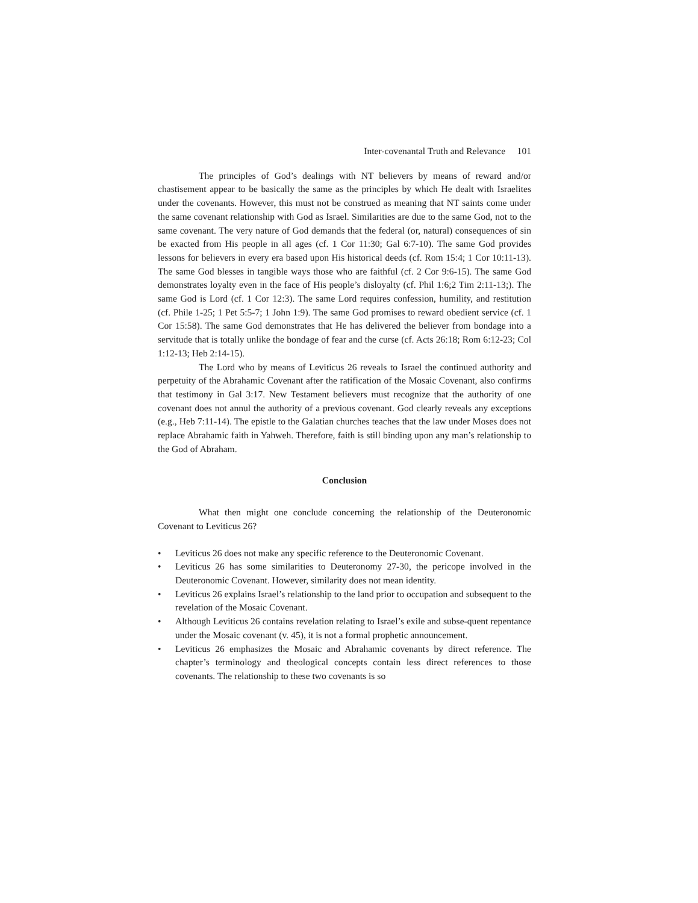Inter-covenantal Truth and Relevance 101
The principles of God’s dealings with NT believers by means of reward and/or chastisement appear to be basically the same as the principles by which He dealt with Israelites under the covenants. However, this must not be construed as meaning that NT saints come under the same covenant relationship with God as Israel. Similarities are due to the same God, not to the same covenant. The very nature of God demands that the federal (or, natural) consequences of sin be exacted from His people in all ages (cf. 1 Cor 11:30; Gal 6:7-10). The same God provides lessons for believers in every era based upon His historical deeds (cf. Rom 15:4; 1 Cor 10:11-13). The same God blesses in tangible ways those who are faithful (cf. 2 Cor 9:6-15). The same God demonstrates loyalty even in the face of His people’s disloyalty (cf. Phil 1:6;2 Tim 2:11-13;). The same God is Lord (cf. 1 Cor 12:3). The same Lord requires confession, humility, and restitution (cf. Phile 1-25; 1 Pet 5:5-7; 1 John 1:9). The same God promises to reward obedient service (cf. 1 Cor 15:58). The same God demonstrates that He has delivered the believer from bondage into a servitude that is totally unlike the bondage of fear and the curse (cf. Acts 26:18; Rom 6:12-23; Col 1:12-13; Heb 2:14-15).
The Lord who by means of Leviticus 26 reveals to Israel the continued authority and perpetuity of the Abrahamic Covenant after the ratification of the Mosaic Covenant, also confirms that testimony in Gal 3:17. New Testament believers must recognize that the authority of one covenant does not annul the authority of a previous covenant. God clearly reveals any exceptions (e.g., Heb 7:11-14). The epistle to the Galatian churches teaches that the law under Moses does not replace Abrahamic faith in Yahweh. Therefore, faith is still binding upon any man’s relationship to the God of Abraham.
Conclusion
What then might one conclude concerning the relationship of the Deuteronomic Covenant to Leviticus 26?
• Leviticus 26 does not make any specific reference to the Deuteronomic Covenant.
• Leviticus 26 has some similarities to Deuteronomy 27-30, the pericope involved in the Deuteronomic Covenant. However, similarity does not mean identity.
• Leviticus 26 explains Israel’s relationship to the land prior to occupation and subsequent to the revelation of the Mosaic Covenant.
• Although Leviticus 26 contains revelation relating to Israel’s exile and subse-quent repentance under the Mosaic covenant (v. 45), it is not a formal prophetic announcement.
• Leviticus 26 emphasizes the Mosaic and Abrahamic covenants by direct reference. The chapter’s terminology and theological concepts contain less direct references to those covenants. The relationship to these two covenants is so